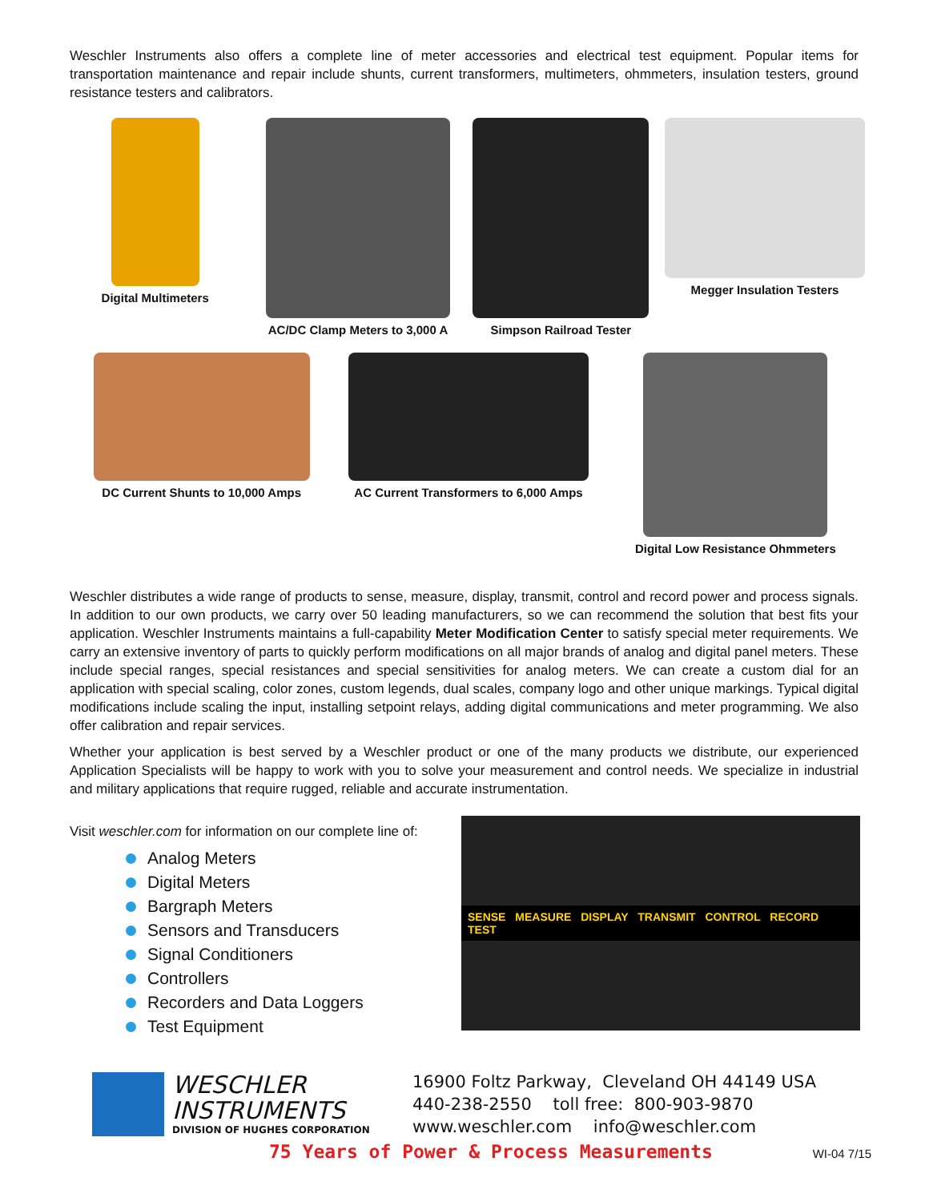Weschler Instruments also offers a complete line of meter accessories and electrical test equipment. Popular items for transportation maintenance and repair include shunts, current transformers, multimeters, ohmmeters, insulation testers, ground resistance testers and calibrators.
Digital Multimeters
AC/DC Clamp Meters to 3,000 A
Simpson Railroad Tester
Megger Insulation Testers
DC Current Shunts to 10,000 Amps
AC Current Transformers to 6,000 Amps
Digital Low Resistance Ohmmeters
Weschler distributes a wide range of products to sense, measure, display, transmit, control and record power and process signals. In addition to our own products, we carry over 50 leading manufacturers, so we can recommend the solution that best fits your application. Weschler Instruments maintains a full-capability Meter Modification Center to satisfy special meter requirements. We carry an extensive inventory of parts to quickly perform modifications on all major brands of analog and digital panel meters. These include special ranges, special resistances and special sensitivities for analog meters. We can create a custom dial for an application with special scaling, color zones, custom legends, dual scales, company logo and other unique markings. Typical digital modifications include scaling the input, installing setpoint relays, adding digital communications and meter programming. We also offer calibration and repair services.
Whether your application is best served by a Weschler product or one of the many products we distribute, our experienced Application Specialists will be happy to work with you to solve your measurement and control needs. We specialize in industrial and military applications that require rugged, reliable and accurate instrumentation.
Visit weschler.com for information on our complete line of:
Analog Meters
Digital Meters
Bargraph Meters
Sensors and Transducers
Signal Conditioners
Controllers
Recorders and Data Loggers
Test Equipment
SENSE MEASURE DISPLAY TRANSMIT CONTROL RECORD TEST
WESCHLER
INSTRUMENTS
DIVISION OF HUGHES CORPORATION
16900 Foltz Parkway, Cleveland OH 44149 USA
440-238-2550 toll free: 800-903-9870
www.weschler.com info@weschler.com
75 Years of Power & Process Measurements WI-04 7/15